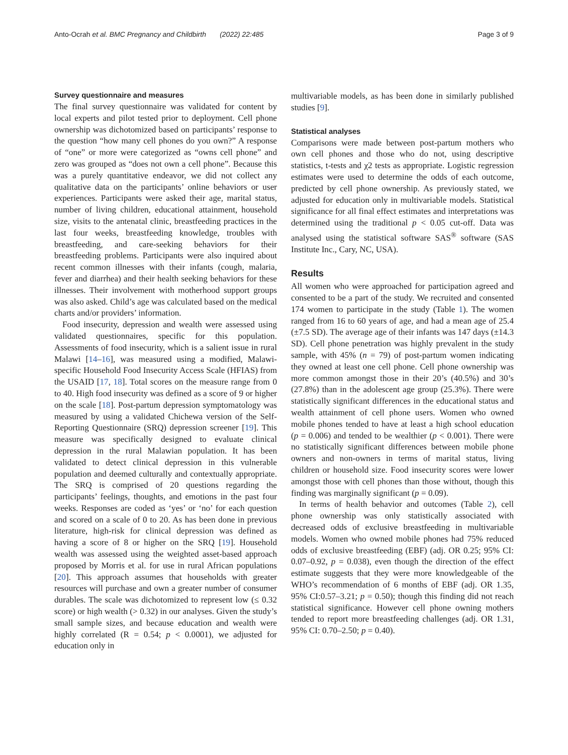Anto-Ocrah et al. BMC Pregnancy and Childbirth (2022) 22:485 Page 3 of 9
Survey questionnaire and measures
The final survey questionnaire was validated for content by local experts and pilot tested prior to deployment. Cell phone ownership was dichotomized based on participants’ response to the question “how many cell phones do you own?” A response of “one” or more were categorized as “owns cell phone” and zero was grouped as “does not own a cell phone”. Because this was a purely quantitative endeavor, we did not collect any qualitative data on the participants’ online behaviors or user experiences. Participants were asked their age, marital status, number of living children, educational attainment, household size, visits to the antenatal clinic, breastfeeding practices in the last four weeks, breastfeeding knowledge, troubles with breastfeeding, and care-seeking behaviors for their breastfeeding problems. Participants were also inquired about recent common illnesses with their infants (cough, malaria, fever and diarrhea) and their health seeking behaviors for these illnesses. Their involvement with motherhood support groups was also asked. Child’s age was calculated based on the medical charts and/or providers’ information.
Food insecurity, depression and wealth were assessed using validated questionnaires, specific for this population. Assessments of food insecurity, which is a salient issue in rural Malawi [14–16], was measured using a modified, Malawi-specific Household Food Insecurity Access Scale (HFIAS) from the USAID [17, 18]. Total scores on the measure range from 0 to 40. High food insecurity was defined as a score of 9 or higher on the scale [18]. Post-partum depression symptomatology was measured by using a validated Chichewa version of the Self-Reporting Questionnaire (SRQ) depression screener [19]. This measure was specifically designed to evaluate clinical depression in the rural Malawian population. It has been validated to detect clinical depression in this vulnerable population and deemed culturally and contextually appropriate. The SRQ is comprised of 20 questions regarding the participants’ feelings, thoughts, and emotions in the past four weeks. Responses are coded as ‘yes’ or ‘no’ for each question and scored on a scale of 0 to 20. As has been done in previous literature, high-risk for clinical depression was defined as having a score of 8 or higher on the SRQ [19]. Household wealth was assessed using the weighted asset-based approach proposed by Morris et al. for use in rural African populations [20]. This approach assumes that households with greater resources will purchase and own a greater number of consumer durables. The scale was dichotomized to represent low (≤ 0.32 score) or high wealth (> 0.32) in our analyses. Given the study’s small sample sizes, and because education and wealth were highly correlated (R = 0.54; p < 0.0001), we adjusted for education only in
multivariable models, as has been done in similarly published studies [9].
Statistical analyses
Comparisons were made between post-partum mothers who own cell phones and those who do not, using descriptive statistics, t-tests and χ2 tests as appropriate. Logistic regression estimates were used to determine the odds of each outcome, predicted by cell phone ownership. As previously stated, we adjusted for education only in multivariable models. Statistical significance for all final effect estimates and interpretations was determined using the traditional p < 0.05 cut-off. Data was analysed using the statistical software SAS<sup>®</sup> software (SAS Institute Inc., Cary, NC, USA).
Results
All women who were approached for participation agreed and consented to be a part of the study. We recruited and consented 174 women to participate in the study (Table 1). The women ranged from 16 to 60 years of age, and had a mean age of 25.4 (±7.5 SD). The average age of their infants was 147 days (±14.3 SD). Cell phone penetration was highly prevalent in the study sample, with 45% (n = 79) of post-partum women indicating they owned at least one cell phone. Cell phone ownership was more common amongst those in their 20’s (40.5%) and 30’s (27.8%) than in the adolescent age group (25.3%). There were statistically significant differences in the educational status and wealth attainment of cell phone users. Women who owned mobile phones tended to have at least a high school education (p = 0.006) and tended to be wealthier (p < 0.001). There were no statistically significant differences between mobile phone owners and non-owners in terms of marital status, living children or household size. Food insecurity scores were lower amongst those with cell phones than those without, though this finding was marginally significant (p = 0.09).
In terms of health behavior and outcomes (Table 2), cell phone ownership was only statistically associated with decreased odds of exclusive breastfeeding in multivariable models. Women who owned mobile phones had 75% reduced odds of exclusive breastfeeding (EBF) (adj. OR 0.25; 95% CI: 0.07–0.92, p = 0.038), even though the direction of the effect estimate suggests that they were more knowledgeable of the WHO’s recommendation of 6 months of EBF (adj. OR 1.35, 95% CI:0.57–3.21; p = 0.50); though this finding did not reach statistical significance. However cell phone owning mothers tended to report more breastfeeding challenges (adj. OR 1.31, 95% CI: 0.70–2.50; p = 0.40).